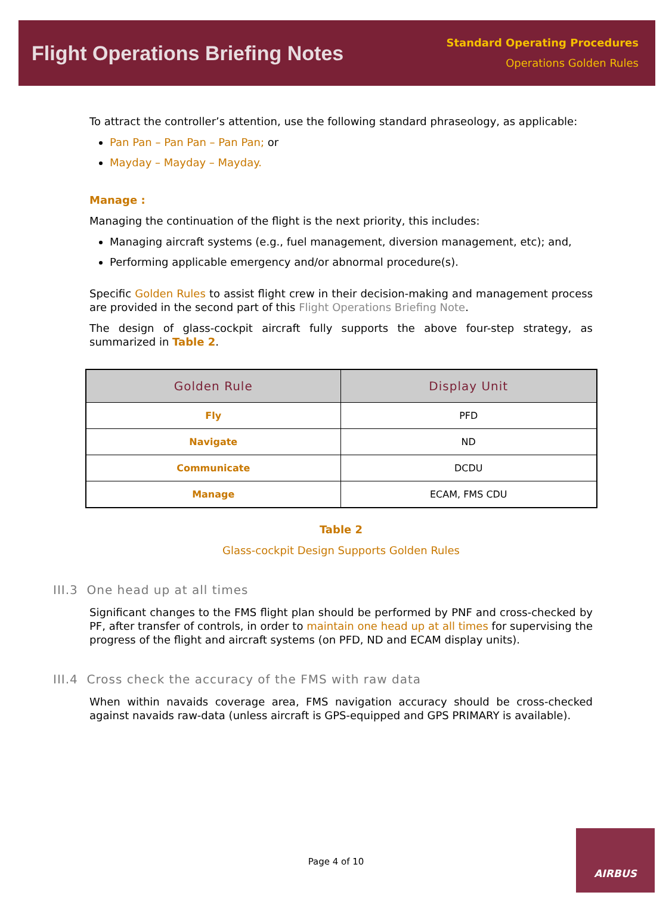Flight Operations Briefing Notes
Standard Operating Procedures
Operations Golden Rules
To attract the controller’s attention, use the following standard phraseology, as applicable:
Pan Pan – Pan Pan – Pan Pan; or
Mayday – Mayday – Mayday.
Manage :
Managing the continuation of the flight is the next priority, this includes:
Managing aircraft systems (e.g., fuel management, diversion management, etc); and,
Performing applicable emergency and/or abnormal procedure(s).
Specific Golden Rules to assist flight crew in their decision-making and management process are provided in the second part of this Flight Operations Briefing Note.
The design of glass-cockpit aircraft fully supports the above four-step strategy, as summarized in Table 2.
| Golden Rule | Display Unit |
| --- | --- |
| Fly | PFD |
| Navigate | ND |
| Communicate | DCDU |
| Manage | ECAM, FMS CDU |
Table 2
Glass-cockpit Design Supports Golden Rules
III.3 One head up at all times
Significant changes to the FMS flight plan should be performed by PNF and cross-checked by PF, after transfer of controls, in order to maintain one head up at all times for supervising the progress of the flight and aircraft systems (on PFD, ND and ECAM display units).
III.4 Cross check the accuracy of the FMS with raw data
When within navaids coverage area, FMS navigation accuracy should be cross-checked against navaids raw-data (unless aircraft is GPS-equipped and GPS PRIMARY is available).
Page 4 of 10
AIRBUS